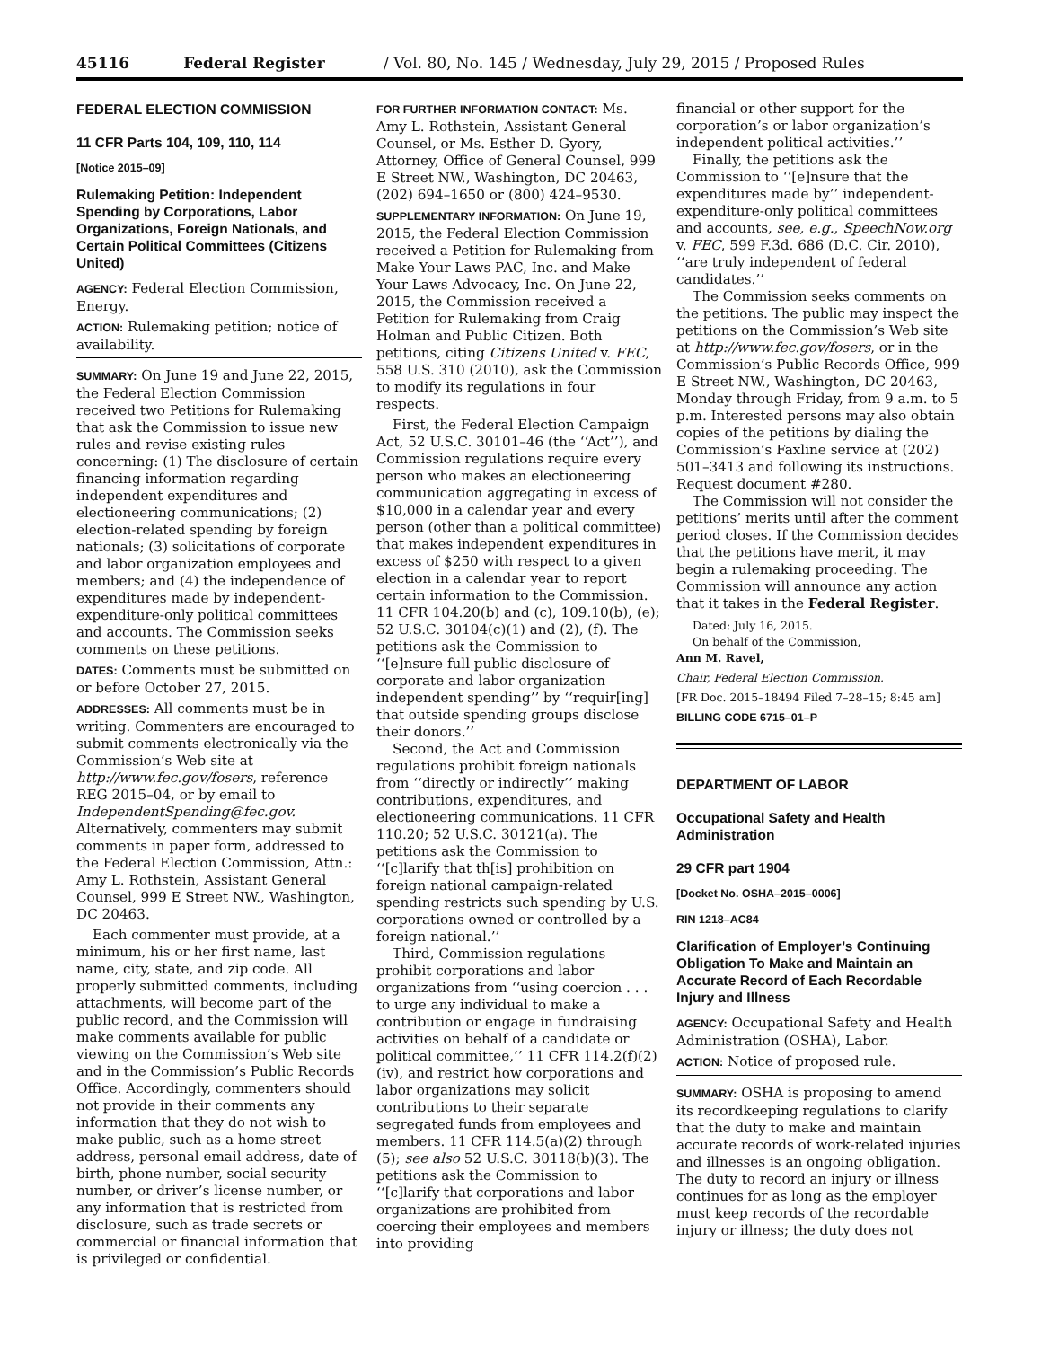45116 Federal Register / Vol. 80, No. 145 / Wednesday, July 29, 2015 / Proposed Rules
FEDERAL ELECTION COMMISSION
11 CFR Parts 104, 109, 110, 114
[Notice 2015–09]
Rulemaking Petition: Independent Spending by Corporations, Labor Organizations, Foreign Nationals, and Certain Political Committees (Citizens United)
AGENCY: Federal Election Commission, Energy.
ACTION: Rulemaking petition; notice of availability.
SUMMARY: On June 19 and June 22, 2015, the Federal Election Commission received two Petitions for Rulemaking that ask the Commission to issue new rules and revise existing rules concerning: (1) The disclosure of certain financing information regarding independent expenditures and electioneering communications; (2) election-related spending by foreign nationals; (3) solicitations of corporate and labor organization employees and members; and (4) the independence of expenditures made by independent-expenditure-only political committees and accounts. The Commission seeks comments on these petitions.
DATES: Comments must be submitted on or before October 27, 2015.
ADDRESSES: All comments must be in writing. Commenters are encouraged to submit comments electronically via the Commission’s Web site at http://www.fec.gov/fosers, reference REG 2015–04, or by email to IndependentSpending@fec.gov. Alternatively, commenters may submit comments in paper form, addressed to the Federal Election Commission, Attn.: Amy L. Rothstein, Assistant General Counsel, 999 E Street NW., Washington, DC 20463.
Each commenter must provide, at a minimum, his or her first name, last name, city, state, and zip code. All properly submitted comments, including attachments, will become part of the public record, and the Commission will make comments available for public viewing on the Commission’s Web site and in the Commission’s Public Records Office. Accordingly, commenters should not provide in their comments any information that they do not wish to make public, such as a home street address, personal email address, date of birth, phone number, social security number, or driver’s license number, or any information that is restricted from disclosure, such as trade secrets or commercial or financial information that is privileged or confidential.
FOR FURTHER INFORMATION CONTACT: Ms. Amy L. Rothstein, Assistant General Counsel, or Ms. Esther D. Gyory, Attorney, Office of General Counsel, 999 E Street NW., Washington, DC 20463, (202) 694–1650 or (800) 424–9530.
SUPPLEMENTARY INFORMATION: On June 19, 2015, the Federal Election Commission received a Petition for Rulemaking from Make Your Laws PAC, Inc. and Make Your Laws Advocacy, Inc. On June 22, 2015, the Commission received a Petition for Rulemaking from Craig Holman and Public Citizen. Both petitions, citing Citizens United v. FEC, 558 U.S. 310 (2010), ask the Commission to modify its regulations in four respects.
First, the Federal Election Campaign Act, 52 U.S.C. 30101–46 (the ‘‘Act’’), and Commission regulations require every person who makes an electioneering communication aggregating in excess of $10,000 in a calendar year and every person (other than a political committee) that makes independent expenditures in excess of $250 with respect to a given election in a calendar year to report certain information to the Commission. 11 CFR 104.20(b) and (c), 109.10(b), (e); 52 U.S.C. 30104(c)(1) and (2), (f). The petitions ask the Commission to ‘‘[e]nsure full public disclosure of corporate and labor organization independent spending’’ by ‘‘requir[ing] that outside spending groups disclose their donors.’’
Second, the Act and Commission regulations prohibit foreign nationals from ‘‘directly or indirectly’’ making contributions, expenditures, and electioneering communications. 11 CFR 110.20; 52 U.S.C. 30121(a). The petitions ask the Commission to ‘‘[c]larify that th[is] prohibition on foreign national campaign-related spending restricts such spending by U.S. corporations owned or controlled by a foreign national.’’
Third, Commission regulations prohibit corporations and labor organizations from ‘‘using coercion . . . to urge any individual to make a contribution or engage in fundraising activities on behalf of a candidate or political committee,’’ 11 CFR 114.2(f)(2)(iv), and restrict how corporations and labor organizations may solicit contributions to their separate segregated funds from employees and members. 11 CFR 114.5(a)(2) through (5); see also 52 U.S.C. 30118(b)(3). The petitions ask the Commission to ‘‘[c]larify that corporations and labor organizations are prohibited from coercing their employees and members into providing
financial or other support for the corporation’s or labor organization’s independent political activities.’’
Finally, the petitions ask the Commission to ‘‘[e]nsure that the expenditures made by’’ independent-expenditure-only political committees and accounts, see, e.g., SpeechNow.org v. FEC, 599 F.3d. 686 (D.C. Cir. 2010), ‘‘are truly independent of federal candidates.’’
The Commission seeks comments on the petitions. The public may inspect the petitions on the Commission’s Web site at http://www.fec.gov/fosers, or in the Commission’s Public Records Office, 999 E Street NW., Washington, DC 20463, Monday through Friday, from 9 a.m. to 5 p.m. Interested persons may also obtain copies of the petitions by dialing the Commission’s Faxline service at (202) 501–3413 and following its instructions. Request document #280.
The Commission will not consider the petitions’ merits until after the comment period closes. If the Commission decides that the petitions have merit, it may begin a rulemaking proceeding. The Commission will announce any action that it takes in the Federal Register.
Dated: July 16, 2015.
On behalf of the Commission,
Ann M. Ravel,
Chair, Federal Election Commission.
[FR Doc. 2015–18494 Filed 7–28–15; 8:45 am]
BILLING CODE 6715–01–P
DEPARTMENT OF LABOR
Occupational Safety and Health Administration
29 CFR part 1904
[Docket No. OSHA–2015–0006]
RIN 1218–AC84
Clarification of Employer’s Continuing Obligation To Make and Maintain an Accurate Record of Each Recordable Injury and Illness
AGENCY: Occupational Safety and Health Administration (OSHA), Labor.
ACTION: Notice of proposed rule.
SUMMARY: OSHA is proposing to amend its recordkeeping regulations to clarify that the duty to make and maintain accurate records of work-related injuries and illnesses is an ongoing obligation. The duty to record an injury or illness continues for as long as the employer must keep records of the recordable injury or illness; the duty does not